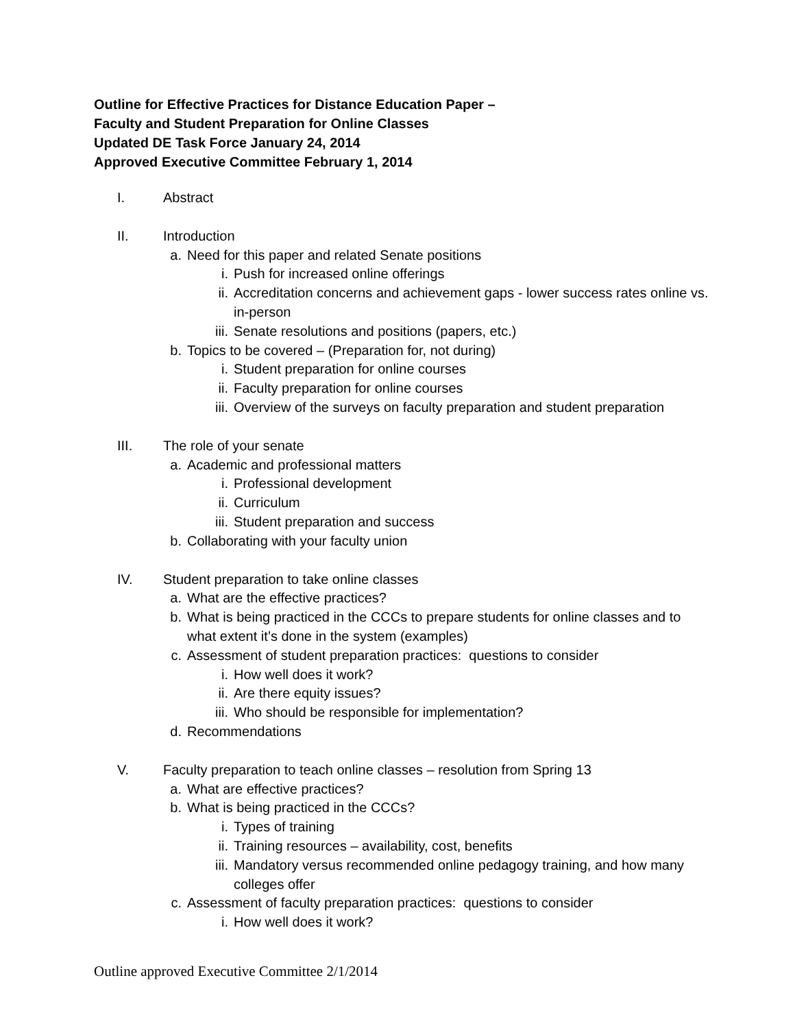Outline for Effective Practices for Distance Education Paper –
Faculty and Student Preparation for Online Classes
Updated DE Task Force January 24, 2014
Approved Executive Committee February 1, 2014
I. Abstract
II. Introduction
a. Need for this paper and related Senate positions
i. Push for increased online offerings
ii. Accreditation concerns and achievement gaps - lower success rates online vs. in-person
iii. Senate resolutions and positions (papers, etc.)
b. Topics to be covered – (Preparation for, not during)
i. Student preparation for online courses
ii. Faculty preparation for online courses
iii. Overview of the surveys on faculty preparation and student preparation
III. The role of your senate
a. Academic and professional matters
i. Professional development
ii. Curriculum
iii. Student preparation and success
b. Collaborating with your faculty union
IV. Student preparation to take online classes
a. What are the effective practices?
b. What is being practiced in the CCCs to prepare students for online classes and to what extent it’s done in the system (examples)
c. Assessment of student preparation practices: questions to consider
i. How well does it work?
ii. Are there equity issues?
iii. Who should be responsible for implementation?
d. Recommendations
V. Faculty preparation to teach online classes – resolution from Spring 13
a. What are effective practices?
b. What is being practiced in the CCCs?
i. Types of training
ii. Training resources – availability, cost, benefits
iii. Mandatory versus recommended online pedagogy training, and how many colleges offer
c. Assessment of faculty preparation practices: questions to consider
i. How well does it work?
Outline approved Executive Committee 2/1/2014